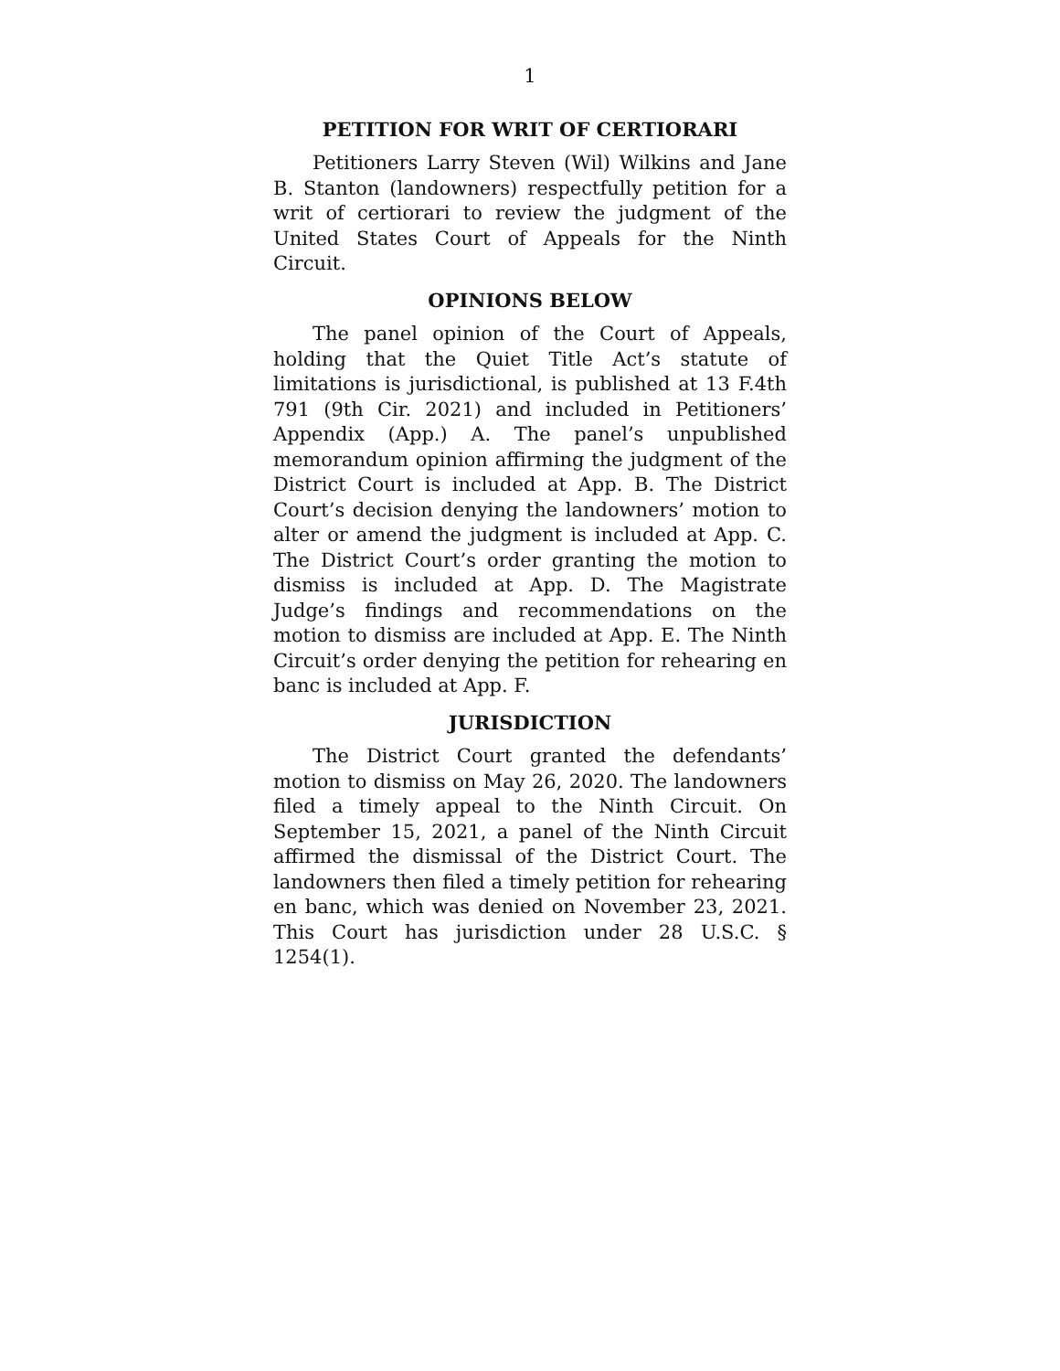1
PETITION FOR WRIT OF CERTIORARI
Petitioners Larry Steven (Wil) Wilkins and Jane B. Stanton (landowners) respectfully petition for a writ of certiorari to review the judgment of the United States Court of Appeals for the Ninth Circuit.
OPINIONS BELOW
The panel opinion of the Court of Appeals, holding that the Quiet Title Act’s statute of limitations is jurisdictional, is published at 13 F.4th 791 (9th Cir. 2021) and included in Petitioners’ Appendix (App.) A. The panel’s unpublished memorandum opinion affirming the judgment of the District Court is included at App. B. The District Court’s decision denying the landowners’ motion to alter or amend the judgment is included at App. C. The District Court’s order granting the motion to dismiss is included at App. D. The Magistrate Judge’s findings and recommendations on the motion to dismiss are included at App. E. The Ninth Circuit’s order denying the petition for rehearing en banc is included at App. F.
JURISDICTION
The District Court granted the defendants’ motion to dismiss on May 26, 2020. The landowners filed a timely appeal to the Ninth Circuit. On September 15, 2021, a panel of the Ninth Circuit affirmed the dismissal of the District Court. The landowners then filed a timely petition for rehearing en banc, which was denied on November 23, 2021. This Court has jurisdiction under 28 U.S.C. § 1254(1).